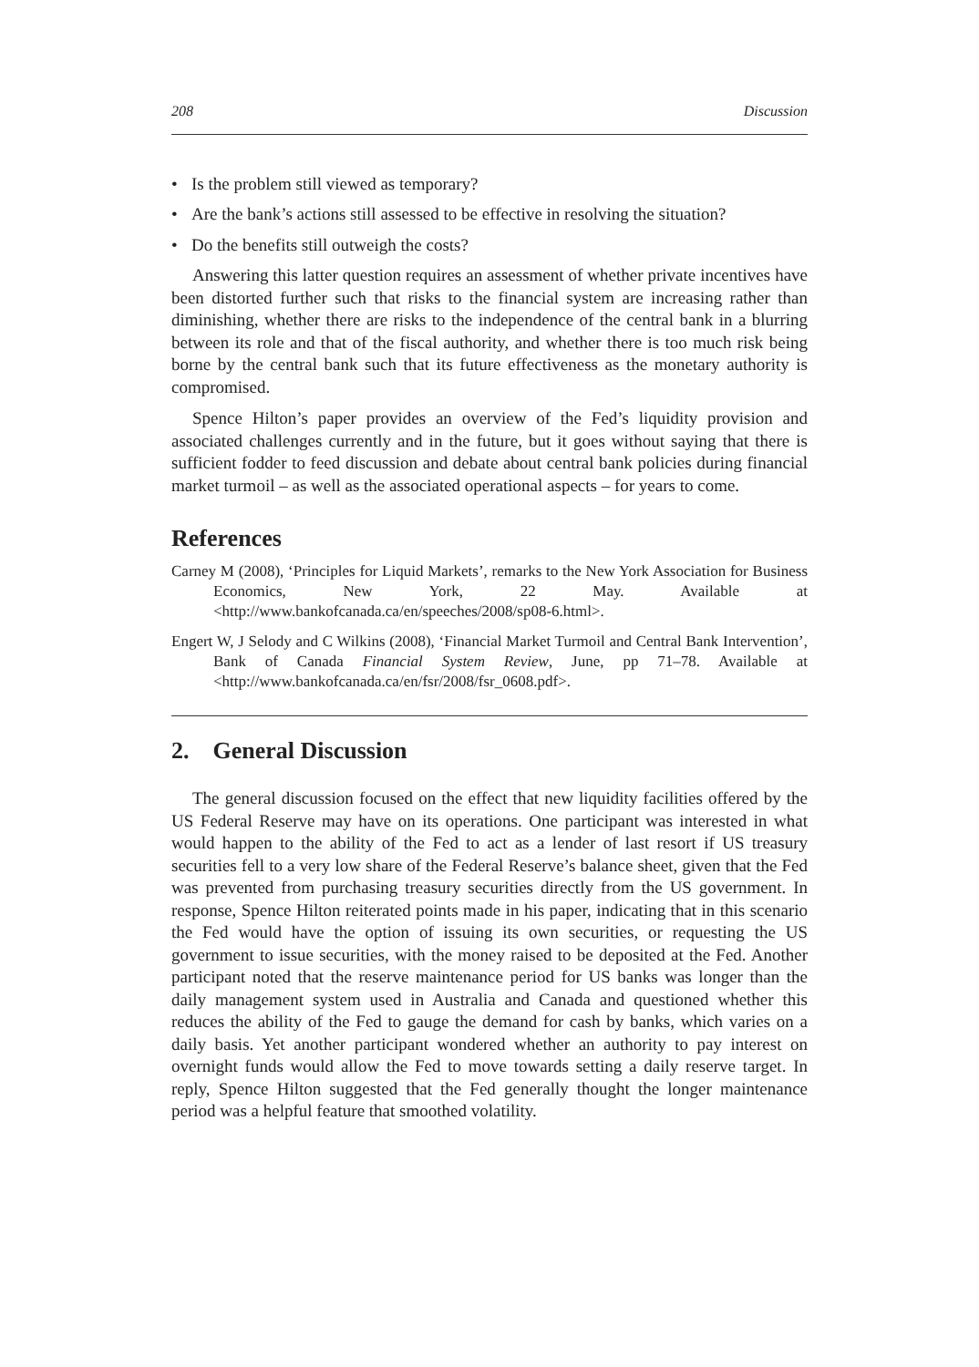208 Discussion
• Is the problem still viewed as temporary?
• Are the bank’s actions still assessed to be effective in resolving the situation?
• Do the benefits still outweigh the costs?
Answering this latter question requires an assessment of whether private incentives have been distorted further such that risks to the financial system are increasing rather than diminishing, whether there are risks to the independence of the central bank in a blurring between its role and that of the fiscal authority, and whether there is too much risk being borne by the central bank such that its future effectiveness as the monetary authority is compromised.
Spence Hilton’s paper provides an overview of the Fed’s liquidity provision and associated challenges currently and in the future, but it goes without saying that there is sufficient fodder to feed discussion and debate about central bank policies during financial market turmoil – as well as the associated operational aspects – for years to come.
References
Carney M (2008), ‘Principles for Liquid Markets’, remarks to the New York Association for Business Economics, New York, 22 May. Available at <http://www.bankofcanada.ca/en/speeches/2008/sp08-6.html>.
Engert W, J Selody and C Wilkins (2008), ‘Financial Market Turmoil and Central Bank Intervention’, Bank of Canada Financial System Review, June, pp 71–78. Available at <http://www.bankofcanada.ca/en/fsr/2008/fsr_0608.pdf>.
2. General Discussion
The general discussion focused on the effect that new liquidity facilities offered by the US Federal Reserve may have on its operations. One participant was interested in what would happen to the ability of the Fed to act as a lender of last resort if US treasury securities fell to a very low share of the Federal Reserve’s balance sheet, given that the Fed was prevented from purchasing treasury securities directly from the US government. In response, Spence Hilton reiterated points made in his paper, indicating that in this scenario the Fed would have the option of issuing its own securities, or requesting the US government to issue securities, with the money raised to be deposited at the Fed. Another participant noted that the reserve maintenance period for US banks was longer than the daily management system used in Australia and Canada and questioned whether this reduces the ability of the Fed to gauge the demand for cash by banks, which varies on a daily basis. Yet another participant wondered whether an authority to pay interest on overnight funds would allow the Fed to move towards setting a daily reserve target. In reply, Spence Hilton suggested that the Fed generally thought the longer maintenance period was a helpful feature that smoothed volatility.